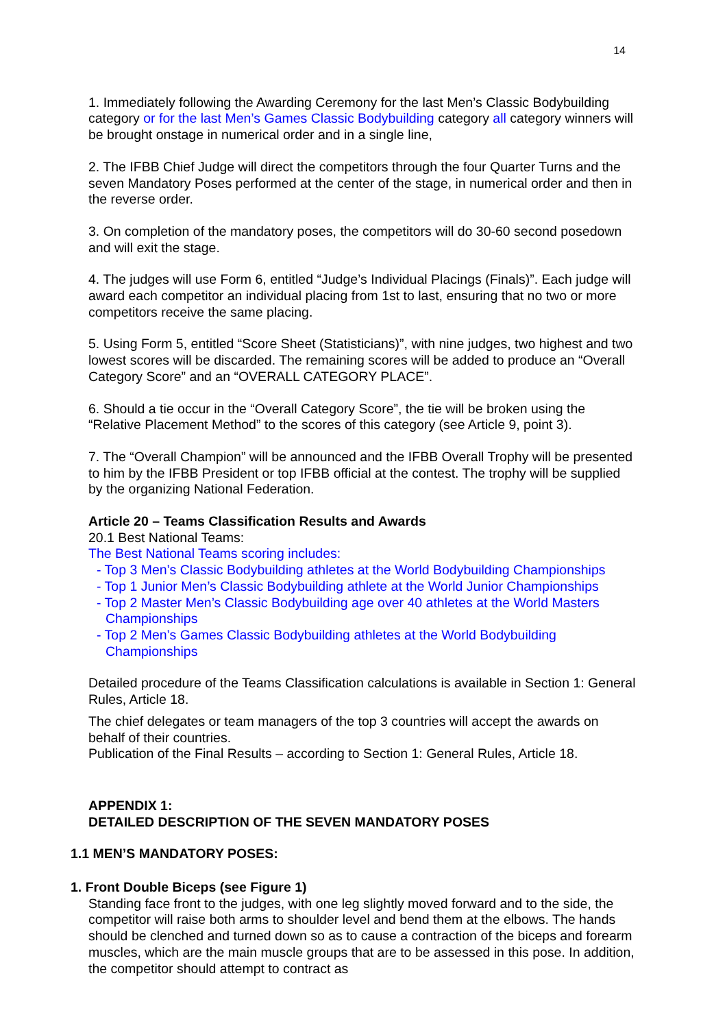14
1. Immediately following the Awarding Ceremony for the last Men’s Classic Bodybuilding category or for the last Men’s Games Classic Bodybuilding category all category winners will be brought onstage in numerical order and in a single line,
2. The IFBB Chief Judge will direct the competitors through the four Quarter Turns and the seven Mandatory Poses performed at the center of the stage, in numerical order and then in the reverse order.
3. On completion of the mandatory poses, the competitors will do 30-60 second posedown and will exit the stage.
4. The judges will use Form 6, entitled “Judge’s Individual Placings (Finals)”. Each judge will award each competitor an individual placing from 1st to last, ensuring that no two or more competitors receive the same placing.
5. Using Form 5, entitled “Score Sheet (Statisticians)”, with nine judges, two highest and two lowest scores will be discarded. The remaining scores will be added to produce an “Overall Category Score” and an “OVERALL CATEGORY PLACE”.
6. Should a tie occur in the “Overall Category Score”, the tie will be broken using the “Relative Placement Method” to the scores of this category (see Article 9, point 3).
7. The “Overall Champion” will be announced and the IFBB Overall Trophy will be presented to him by the IFBB President or top IFBB official at the contest. The trophy will be supplied by the organizing National Federation.
Article 20 – Teams Classification Results and Awards
20.1 Best National Teams:
The Best National Teams scoring includes:
- Top 3 Men’s Classic Bodybuilding athletes at the World Bodybuilding Championships
- Top 1 Junior Men’s Classic Bodybuilding athlete at the World Junior Championships
- Top 2 Master Men’s Classic Bodybuilding age over 40 athletes at the World Masters Championships
- Top 2 Men’s Games Classic Bodybuilding athletes at the World Bodybuilding Championships
Detailed procedure of the Teams Classification calculations is available in Section 1: General Rules, Article 18.
The chief delegates or team managers of the top 3 countries will accept the awards on behalf of their countries.
Publication of the Final Results – according to Section 1: General Rules, Article 18.
APPENDIX 1:
DETAILED DESCRIPTION OF THE SEVEN MANDATORY POSES
1.1 MEN’S MANDATORY POSES:
1. Front Double Biceps (see Figure 1)
Standing face front to the judges, with one leg slightly moved forward and to the side, the competitor will raise both arms to shoulder level and bend them at the elbows. The hands should be clenched and turned down so as to cause a contraction of the biceps and forearm muscles, which are the main muscle groups that are to be assessed in this pose. In addition, the competitor should attempt to contract as